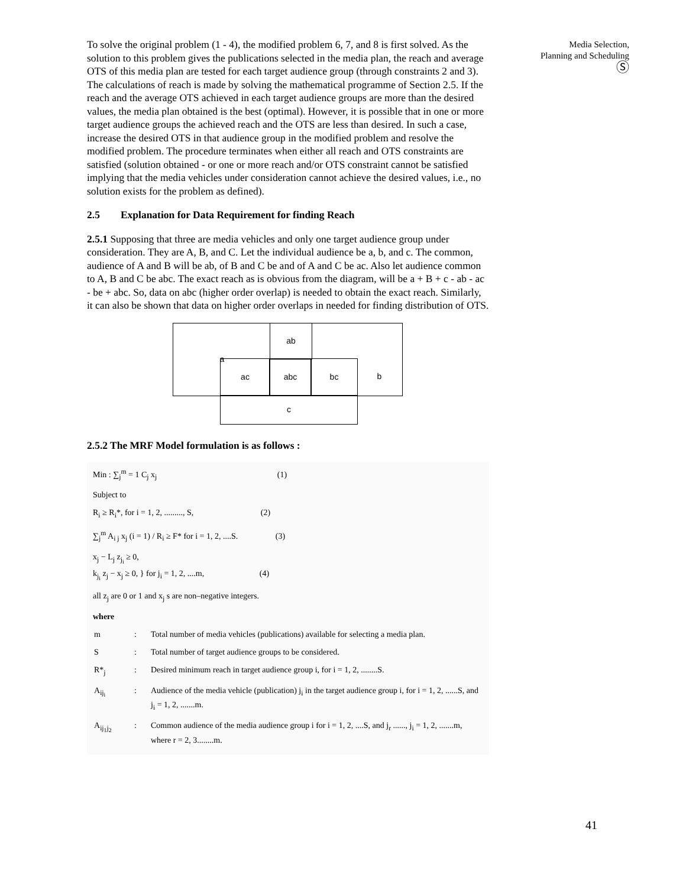Media Selection,
Planning and Scheduling
Ⓢ
To solve the original problem (1 - 4), the modified problem 6, 7, and 8 is first solved. As the solution to this problem gives the publications selected in the media plan, the reach and average OTS of this media plan are tested for each target audience group (through constraints 2 and 3). The calculations of reach is made by solving the mathematical programme of Section 2.5. If the reach and the average OTS achieved in each target audience groups are more than the desired values, the media plan obtained is the best (optimal). However, it is possible that in one or more target audience groups the achieved reach and the OTS are less than desired. In such a case, increase the desired OTS in that audience group in the modified problem and resolve the modified problem. The procedure terminates when either all reach and OTS constraints are satisfied (solution obtained - or one or more reach and/or OTS constraint cannot be satisfied implying that the media vehicles under consideration cannot achieve the desired values, i.e., no solution exists for the problem as defined).
2.5 Explanation for Data Requirement for finding Reach
2.5.1 Supposing that three are media vehicles and only one target audience group under consideration. They are A, B, and C. Let the individual audience be a, b, and c. The common, audience of A and B will be ab, of B and C be and of A and C be ac. Also let audience common to A, B and C be abc. The exact reach as is obvious from the diagram, will be a + B + c - ab - ac - be + abc. So, data on abc (higher order overlap) is needed to obtain the exact reach. Similarly, it can also be shown that data on higher order overlaps in needed for finding distribution of OTS.
a ab
ac abc bc b
c
2.5.2 The MRF Model formulation is as follows :
Min : ∑<sub>j</sub><sup>m</sup> = 1 C<sub>j</sub> x<sub>j</sub> (1)
Subject to
R<sub>i</sub> ≥ R<sub>i</sub>*, for i = 1, 2, ........., S, (2)
∑<sub>j</sub><sup>m</sup> A<sub>i j</sub> x<sub>j</sub> (i = 1) / R<sub>i</sub> ≥ F* for i = 1, 2, ....S. (3)
x<sub>j</sub> − L<sub>j</sub> z<sub>j<sub>i</sub></sub> ≥ 0,
k<sub>j<sub>i</sub></sub> z<sub>j</sub> − x<sub>j</sub> ≥ 0, } for j<sub>i</sub> = 1, 2, ....m, (4)
all z<sub>j</sub> are 0 or 1 and x<sub>j</sub> s are non–negative integers.
where
| m | : | Total number of media vehicles (publications) available for selecting a media plan. |
| S | : | Total number of target audience groups to be considered. |
| R*<sub>j</sub> | : | Desired minimum reach in target audience group i, for i = 1, 2, ........S. |
| A<sub>ij<sub>i</sub></sub> | : | Audience of the media vehicle (publication) j<sub>i</sub> in the target audience group i, for i = 1, 2, ......S, and j<sub>i</sub> = 1, 2, .......m. |
| A<sub>ij<sub>1</sub>j<sub>2</sub></sub> | : | Common audience of the media audience group i for i = 1, 2, ....S, and j<sub>r</sub> ......, j<sub>i</sub> = 1, 2, .......m, where r = 2, 3........m. |
41